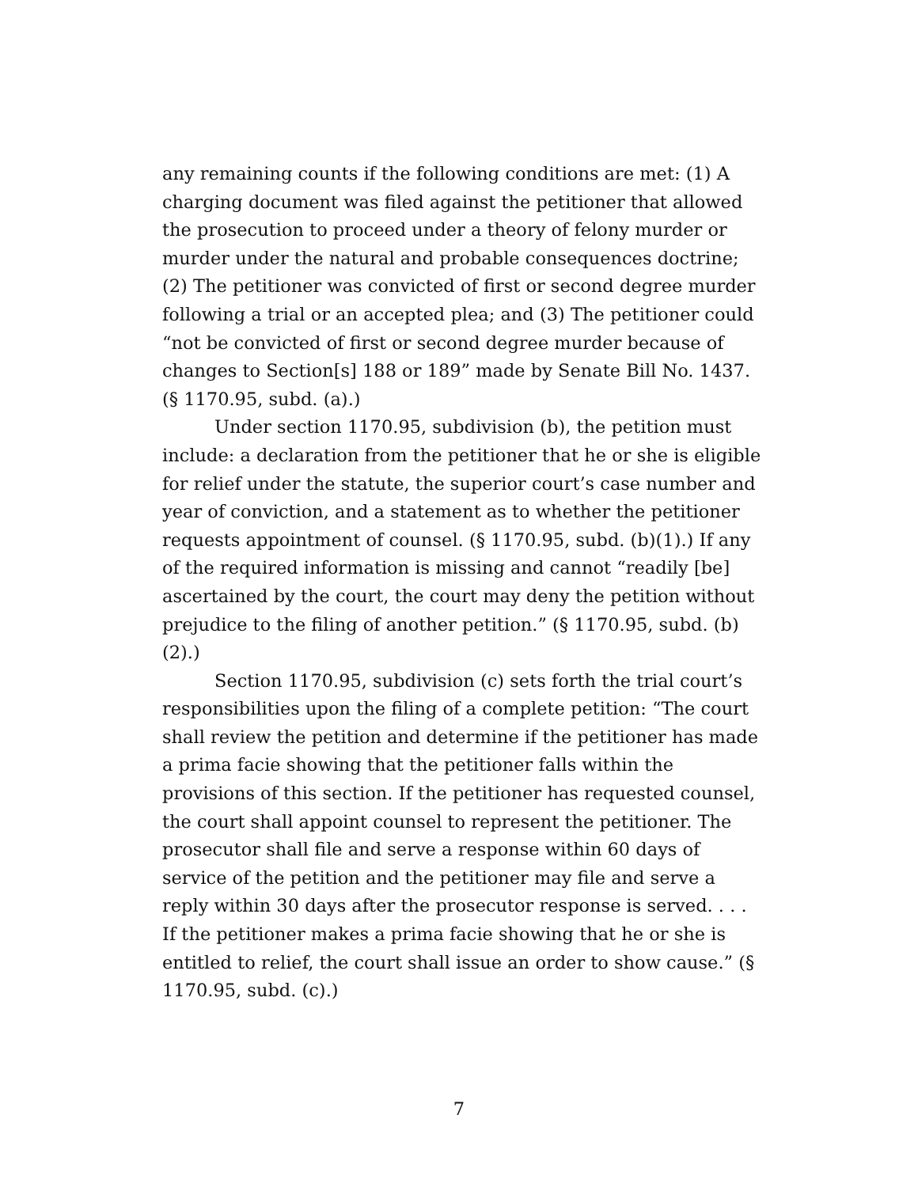any remaining counts if the following conditions are met: (1) A charging document was filed against the petitioner that allowed the prosecution to proceed under a theory of felony murder or murder under the natural and probable consequences doctrine; (2) The petitioner was convicted of first or second degree murder following a trial or an accepted plea; and (3) The petitioner could “not be convicted of first or second degree murder because of changes to Section[s] 188 or 189” made by Senate Bill No. 1437. (§ 1170.95, subd. (a).)
Under section 1170.95, subdivision (b), the petition must include: a declaration from the petitioner that he or she is eligible for relief under the statute, the superior court’s case number and year of conviction, and a statement as to whether the petitioner requests appointment of counsel. (§ 1170.95, subd. (b)(1).) If any of the required information is missing and cannot “readily [be] ascertained by the court, the court may deny the petition without prejudice to the filing of another petition.” (§ 1170.95, subd. (b)(2).)
Section 1170.95, subdivision (c) sets forth the trial court’s responsibilities upon the filing of a complete petition: “The court shall review the petition and determine if the petitioner has made a prima facie showing that the petitioner falls within the provisions of this section. If the petitioner has requested counsel, the court shall appoint counsel to represent the petitioner. The prosecutor shall file and serve a response within 60 days of service of the petition and the petitioner may file and serve a reply within 30 days after the prosecutor response is served. . . . If the petitioner makes a prima facie showing that he or she is entitled to relief, the court shall issue an order to show cause.” (§ 1170.95, subd. (c).)
7